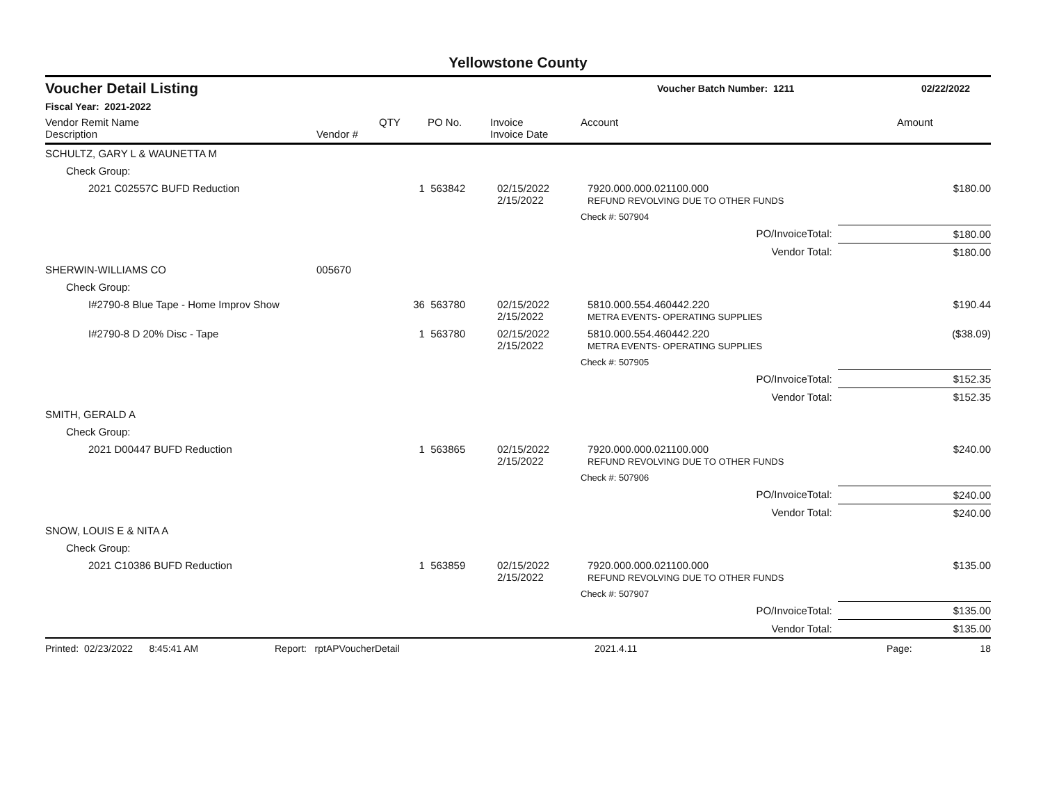Yellowstone County
Voucher Detail Listing
Voucher Batch Number: 1211 02/22/2022
Fiscal Year: 2021-2022
| Vendor Remit Name Description | Vendor # | QTY | PO No. | Invoice Invoice Date | Account | Amount |
| --- | --- | --- | --- | --- | --- | --- |
| SCHULTZ, GARY L & WAUNETTA M | | | | | | |
| Check Group: | | | | | | |
| 2021 C02557C BUFD Reduction | | 1 | 563842 | 02/15/2022 2/15/2022 | 7920.000.000.021100.000 REFUND REVOLVING DUE TO OTHER FUNDS | $180.00 |
| | | | | | Check #: 507904 | |
| PO/InvoiceTotal: | | | | | | $180.00 |
| Vendor Total: | | | | | | $180.00 |
| SHERWIN-WILLIAMS CO | 005670 | | | | | |
| Check Group: | | | | | | |
| I#2790-8 Blue Tape - Home Improv Show | | 36 | 563780 | 02/15/2022 2/15/2022 | 5810.000.554.460442.220 METRA EVENTS- OPERATING SUPPLIES | $190.44 |
| I#2790-8 D 20% Disc - Tape | | 1 | 563780 | 02/15/2022 2/15/2022 | 5810.000.554.460442.220 METRA EVENTS- OPERATING SUPPLIES | ($38.09) |
| | | | | | Check #: 507905 | |
| PO/InvoiceTotal: | | | | | | $152.35 |
| Vendor Total: | | | | | | $152.35 |
| SMITH, GERALD A | | | | | | |
| Check Group: | | | | | | |
| 2021 D00447 BUFD Reduction | | 1 | 563865 | 02/15/2022 2/15/2022 | 7920.000.000.021100.000 REFUND REVOLVING DUE TO OTHER FUNDS | $240.00 |
| | | | | | Check #: 507906 | |
| PO/InvoiceTotal: | | | | | | $240.00 |
| Vendor Total: | | | | | | $240.00 |
| SNOW, LOUIS E & NITA A | | | | | | |
| Check Group: | | | | | | |
| 2021 C10386 BUFD Reduction | | 1 | 563859 | 02/15/2022 2/15/2022 | 7920.000.000.021100.000 REFUND REVOLVING DUE TO OTHER FUNDS | $135.00 |
| | | | | | Check #: 507907 | |
| PO/InvoiceTotal: | | | | | | $135.00 |
| Vendor Total: | | | | | | $135.00 |
Printed: 02/23/2022 8:45:41 AM Report: rptAPVoucherDetail 2021.4.11 Page: 18